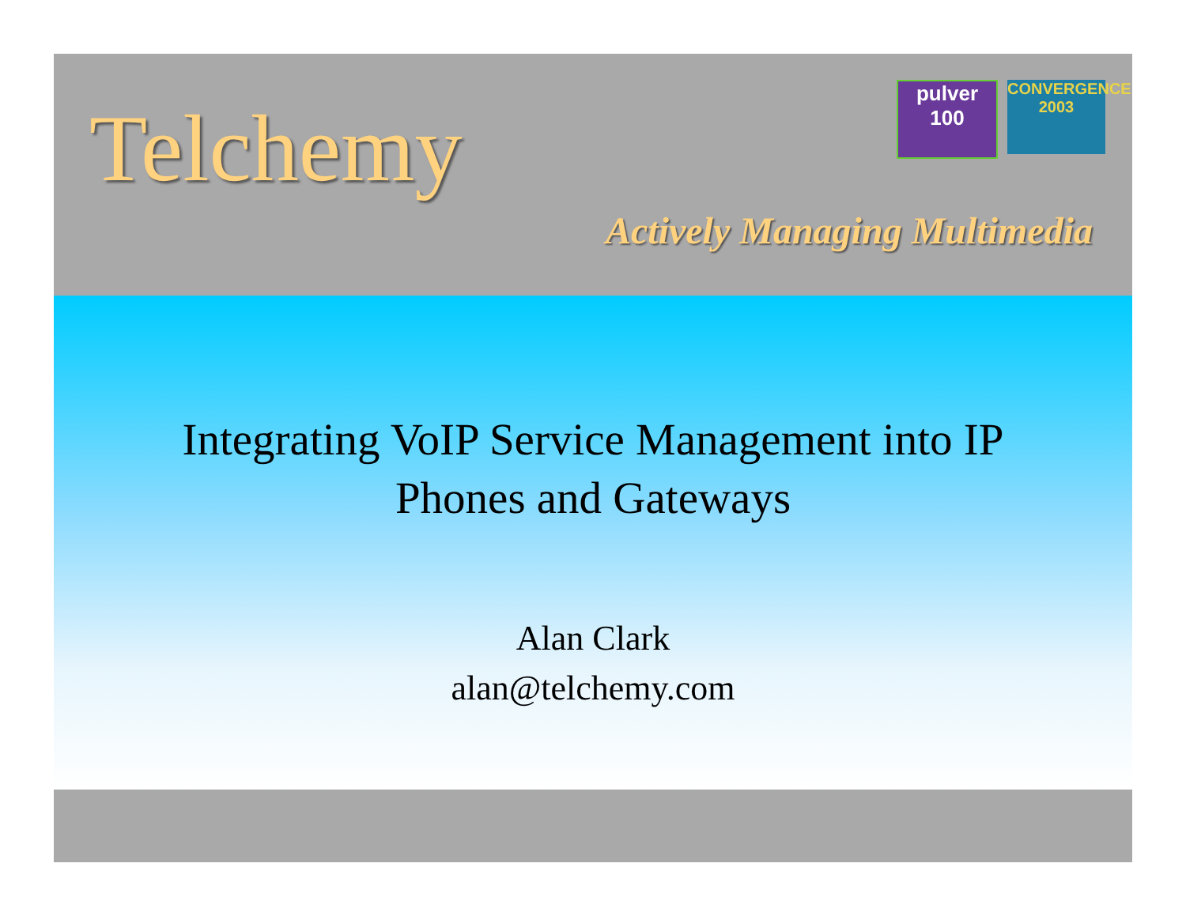pulver
100
CONVERGENCE
2003
Telchemy
Actively Managing Multimedia
Integrating VoIP Service Management into IP
Phones and Gateways
Alan Clark
alan@telchemy.com